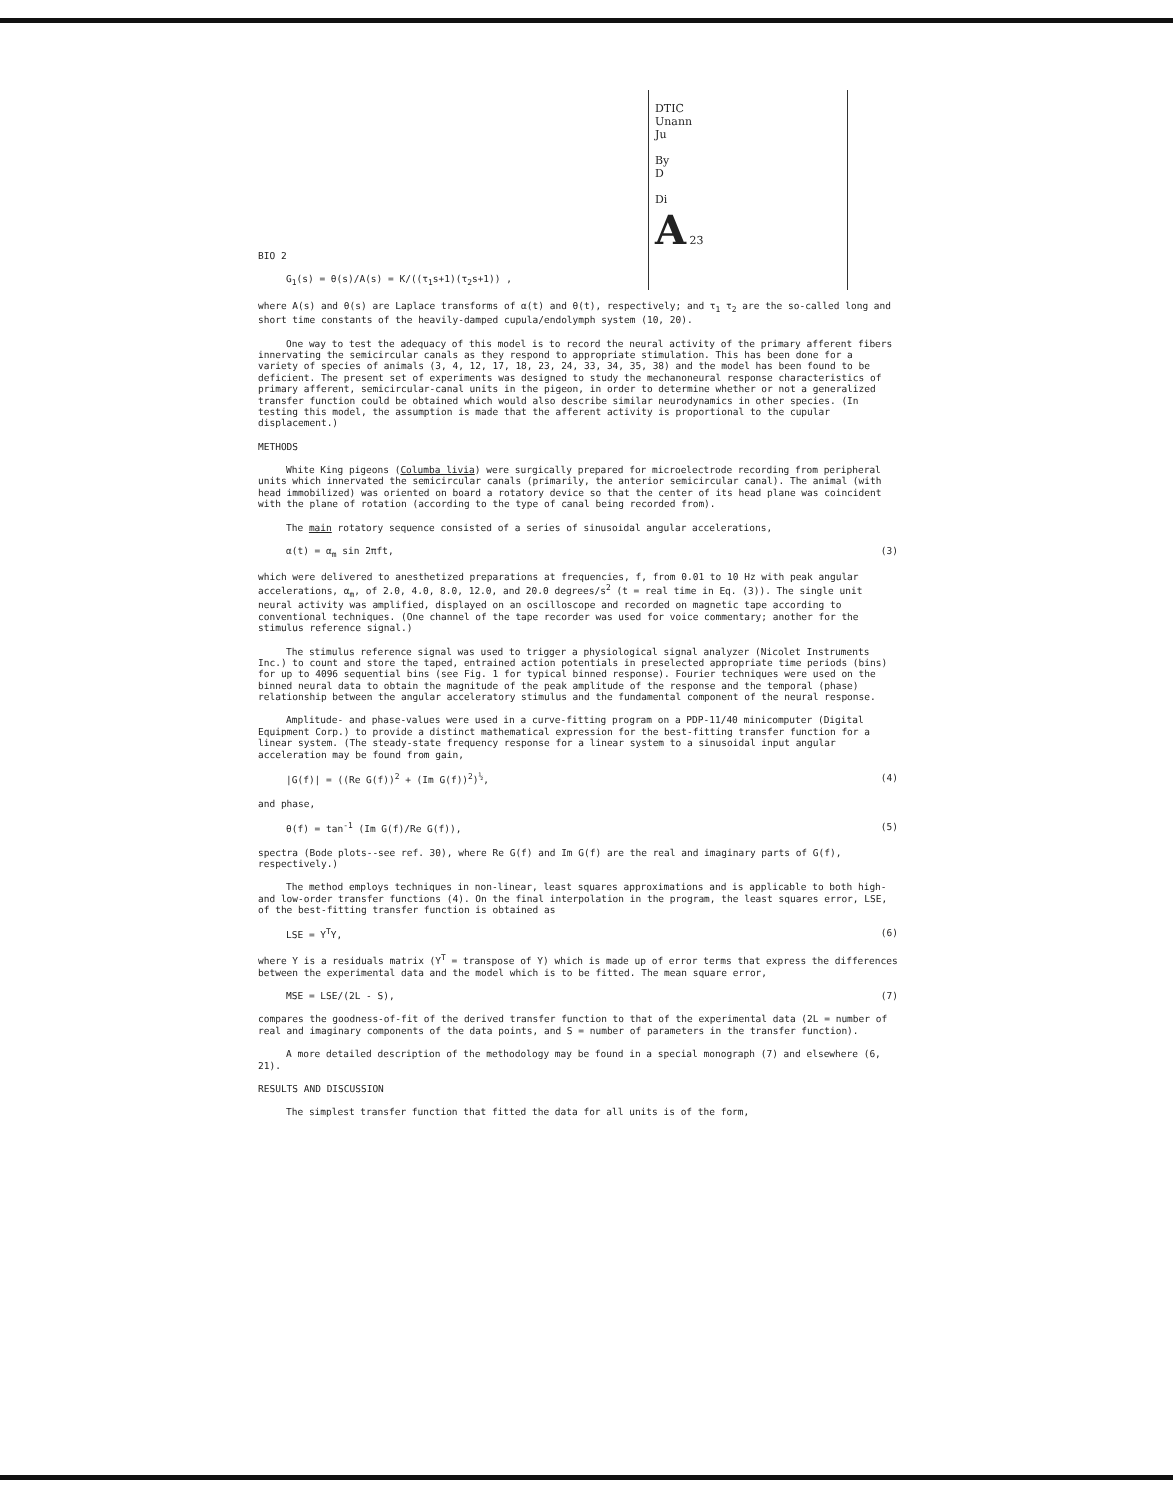DTIC
Unann
Ju
By
D
Di
A 23
BIO 2
G<sub>1</sub>(s) = θ(s)/A(s) = K/((τ<sub>1</sub>s+1)(τ<sub>2</sub>s+1)) ,
where A(s) and θ(s) are Laplace transforms of α(t) and θ(t), respectively; and τ<sub>1</sub> τ<sub>2</sub> are the so-called long and short time constants of the heavily-damped cupula/endolymph system (10, 20).
One way to test the adequacy of this model is to record the neural activity of the primary afferent fibers innervating the semicircular canals as they respond to appropriate stimulation. This has been done for a variety of species of animals (3, 4, 12, 17, 18, 23, 24, 33, 34, 35, 38) and the model has been found to be deficient. The present set of experiments was designed to study the mechanoneural response characteristics of primary afferent, semicircular-canal units in the pigeon, in order to determine whether or not a generalized transfer function could be obtained which would also describe similar neurodynamics in other species. (In testing this model, the assumption is made that the afferent activity is proportional to the cupular displacement.)
METHODS
White King pigeons (Columba livia) were surgically prepared for microelectrode recording from peripheral units which innervated the semicircular canals (primarily, the anterior semicircular canal). The animal (with head immobilized) was oriented on board a rotatory device so that the center of its head plane was coincident with the plane of rotation (according to the type of canal being recorded from).
The main rotatory sequence consisted of a series of sinusoidal angular accelerations,
α(t) = α<sub>m</sub> sin 2πft, (3)
which were delivered to anesthetized preparations at frequencies, f, from 0.01 to 10 Hz with peak angular accelerations, α<sub>m</sub>, of 2.0, 4.0, 8.0, 12.0, and 20.0 degrees/s<sup>2</sup> (t = real time in Eq. (3)). The single unit neural activity was amplified, displayed on an oscilloscope and recorded on magnetic tape according to conventional techniques. (One channel of the tape recorder was used for voice commentary; another for the stimulus reference signal.)
The stimulus reference signal was used to trigger a physiological signal analyzer (Nicolet Instruments Inc.) to count and store the taped, entrained action potentials in preselected appropriate time periods (bins) for up to 4096 sequential bins (see Fig. 1 for typical binned response). Fourier techniques were used on the binned neural data to obtain the magnitude of the peak amplitude of the response and the temporal (phase) relationship between the angular acceleratory stimulus and the fundamental component of the neural response.
Amplitude- and phase-values were used in a curve-fitting program on a PDP-11/40 minicomputer (Digital Equipment Corp.) to provide a distinct mathematical expression for the best-fitting transfer function for a linear system. (The steady-state frequency response for a linear system to a sinusoidal input angular acceleration may be found from gain,
|G(f)| = ((Re G(f))<sup>2</sup> + (Im G(f))<sup>2</sup>)<sup>½</sup>, (4)
and phase,
θ(f) = tan<sup>-1</sup> (Im G(f)/Re G(f)), (5)
spectra (Bode plots--see ref. 30), where Re G(f) and Im G(f) are the real and imaginary parts of G(f), respectively.)
The method employs techniques in non-linear, least squares approximations and is applicable to both high- and low-order transfer functions (4). On the final interpolation in the program, the least squares error, LSE, of the best-fitting transfer function is obtained as
LSE = Y<sup>T</sup>Y, (6)
where Y is a residuals matrix (Y<sup>T</sup> = transpose of Y) which is made up of error terms that express the differences between the experimental data and the model which is to be fitted. The mean square error,
MSE = LSE/(2L - S), (7)
compares the goodness-of-fit of the derived transfer function to that of the experimental data (2L = number of real and imaginary components of the data points, and S = number of parameters in the transfer function).
A more detailed description of the methodology may be found in a special monograph (7) and elsewhere (6, 21).
RESULTS AND DISCUSSION
The simplest transfer function that fitted the data for all units is of the form,